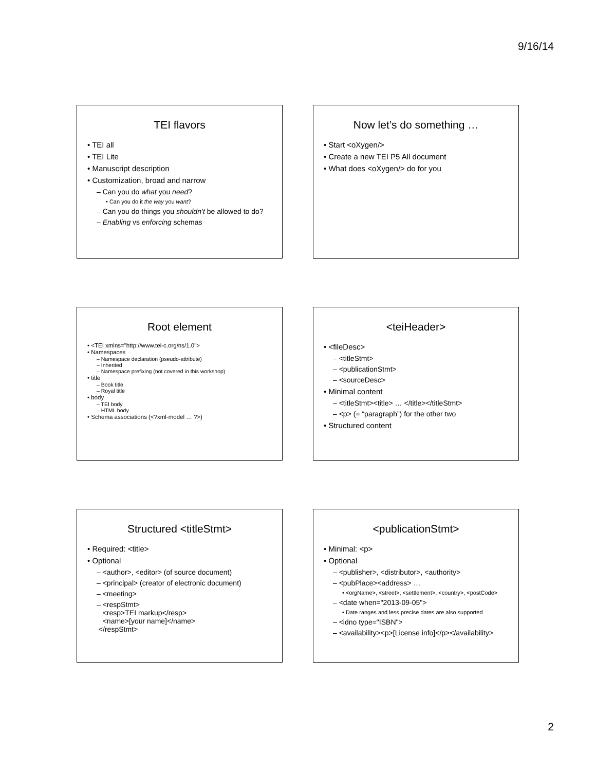9/16/14
TEI flavors
• TEI all
• TEI Lite
• Manuscript description
• Customization, broad and narrow
– Can you do what you need?
• Can you do it the way you want?
– Can you do things you shouldn’t be allowed to do?
– Enabling vs enforcing schemas
Now let’s do something …
• Start <oXygen/>
• Create a new TEI P5 All document
• What does <oXygen/> do for you
Root element
• <TEI xmlns="http://www.tei-c.org/ns/1.0">
• Namespaces
– Namespace declaration (pseudo-attribute)
– Inherited
– Namespace prefixing (not covered in this workshop)
• title
– Book title
– Royal title
• body
– TEI body
– HTML body
• Schema associations (<?xml-model … ?>)
<teiHeader>
• <fileDesc>
– <titleStmt>
– <publicationStmt>
– <sourceDesc>
• Minimal content
– <titleStmt><title> … </title></titleStmt>
– <p> (= “paragraph”) for the other two
• Structured content
Structured <titleStmt>
• Required: <title>
• Optional
– <author>, <editor> (of source document)
– <principal> (creator of electronic document)
– <meeting>
– <respStmt>
<resp>TEI markup</resp>
<name>[your name]</name>
</respStmt>
<publicationStmt>
• Minimal: <p>
• Optional
– <publisher>, <distributor>, <authority>
– <pubPlace><address> …
• <orgName>, <street>, <settlement>, <country>, <postCode>
– <date when="2013-09-05">
• Date ranges and less precise dates are also supported
– <idno type="ISBN">
– <availability><p>[License info]</p></availability>
2